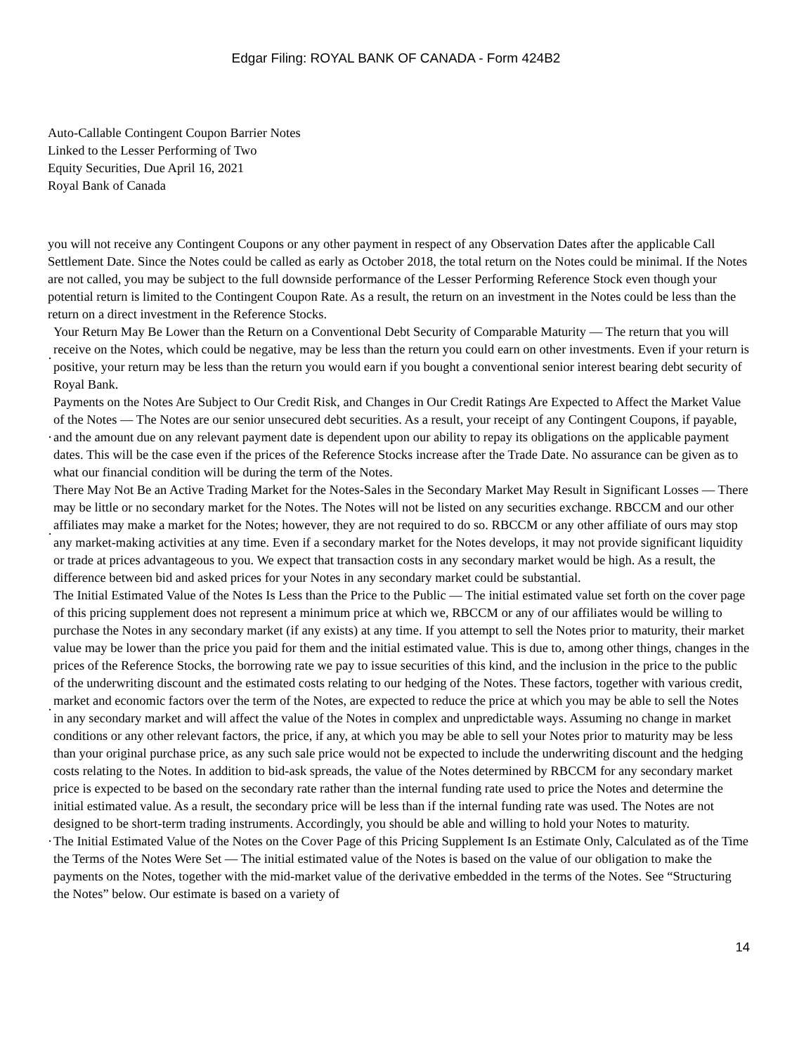Edgar Filing: ROYAL BANK OF CANADA - Form 424B2
Auto-Callable Contingent Coupon Barrier Notes
Linked to the Lesser Performing of Two
Equity Securities, Due April 16, 2021
Royal Bank of Canada
you will not receive any Contingent Coupons or any other payment in respect of any Observation Dates after the applicable Call Settlement Date. Since the Notes could be called as early as October 2018, the total return on the Notes could be minimal. If the Notes are not called, you may be subject to the full downside performance of the Lesser Performing Reference Stock even though your potential return is limited to the Contingent Coupon Rate. As a result, the return on an investment in the Notes could be less than the return on a direct investment in the Reference Stocks.
·
Your Return May Be Lower than the Return on a Conventional Debt Security of Comparable Maturity — The return that you will receive on the Notes, which could be negative, may be less than the return you could earn on other investments. Even if your return is positive, your return may be less than the return you would earn if you bought a conventional senior interest bearing debt security of Royal Bank.
·
Payments on the Notes Are Subject to Our Credit Risk, and Changes in Our Credit Ratings Are Expected to Affect the Market Value of the Notes — The Notes are our senior unsecured debt securities. As a result, your receipt of any Contingent Coupons, if payable, and the amount due on any relevant payment date is dependent upon our ability to repay its obligations on the applicable payment dates. This will be the case even if the prices of the Reference Stocks increase after the Trade Date. No assurance can be given as to what our financial condition will be during the term of the Notes.
·
There May Not Be an Active Trading Market for the Notes-Sales in the Secondary Market May Result in Significant Losses — There may be little or no secondary market for the Notes. The Notes will not be listed on any securities exchange. RBCCM and our other affiliates may make a market for the Notes; however, they are not required to do so. RBCCM or any other affiliate of ours may stop any market-making activities at any time. Even if a secondary market for the Notes develops, it may not provide significant liquidity or trade at prices advantageous to you. We expect that transaction costs in any secondary market would be high. As a result, the difference between bid and asked prices for your Notes in any secondary market could be substantial.
·
The Initial Estimated Value of the Notes Is Less than the Price to the Public — The initial estimated value set forth on the cover page of this pricing supplement does not represent a minimum price at which we, RBCCM or any of our affiliates would be willing to purchase the Notes in any secondary market (if any exists) at any time. If you attempt to sell the Notes prior to maturity, their market value may be lower than the price you paid for them and the initial estimated value. This is due to, among other things, changes in the prices of the Reference Stocks, the borrowing rate we pay to issue securities of this kind, and the inclusion in the price to the public of the underwriting discount and the estimated costs relating to our hedging of the Notes. These factors, together with various credit, market and economic factors over the term of the Notes, are expected to reduce the price at which you may be able to sell the Notes in any secondary market and will affect the value of the Notes in complex and unpredictable ways. Assuming no change in market conditions or any other relevant factors, the price, if any, at which you may be able to sell your Notes prior to maturity may be less than your original purchase price, as any such sale price would not be expected to include the underwriting discount and the hedging costs relating to the Notes. In addition to bid-ask spreads, the value of the Notes determined by RBCCM for any secondary market price is expected to be based on the secondary rate rather than the internal funding rate used to price the Notes and determine the initial estimated value. As a result, the secondary price will be less than if the internal funding rate was used. The Notes are not designed to be short-term trading instruments. Accordingly, you should be able and willing to hold your Notes to maturity.
·
The Initial Estimated Value of the Notes on the Cover Page of this Pricing Supplement Is an Estimate Only, Calculated as of the Time the Terms of the Notes Were Set — The initial estimated value of the Notes is based on the value of our obligation to make the payments on the Notes, together with the mid-market value of the derivative embedded in the terms of the Notes. See “Structuring the Notes” below. Our estimate is based on a variety of
14